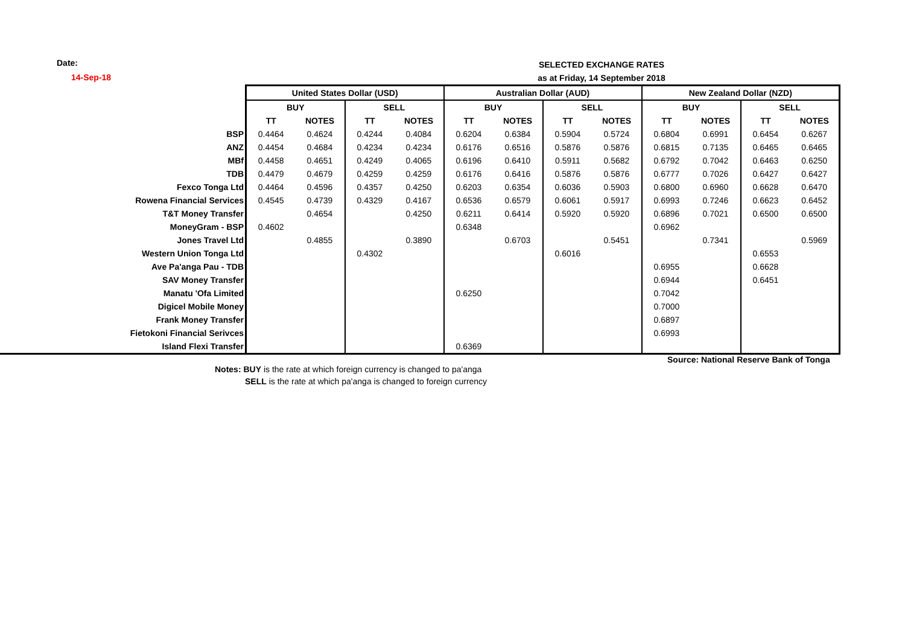Date:
14-Sep-18
SELECTED EXCHANGE RATES
as at Friday, 14 September 2018
| | United States Dollar (USD) | | | | Australian Dollar (AUD) | | | | New Zealand Dollar (NZD) | | | |
| | BUY | | SELL | | BUY | | SELL | | BUY | | SELL | |
| | TT | NOTES | TT | NOTES | TT | NOTES | TT | NOTES | TT | NOTES | TT | NOTES |
| BSP | 0.4464 | 0.4624 | 0.4244 | 0.4084 | 0.6204 | 0.6384 | 0.5904 | 0.5724 | 0.6804 | 0.6991 | 0.6454 | 0.6267 |
| ANZ | 0.4454 | 0.4684 | 0.4234 | 0.4234 | 0.6176 | 0.6516 | 0.5876 | 0.5876 | 0.6815 | 0.7135 | 0.6465 | 0.6465 |
| MBf | 0.4458 | 0.4651 | 0.4249 | 0.4065 | 0.6196 | 0.6410 | 0.5911 | 0.5682 | 0.6792 | 0.7042 | 0.6463 | 0.6250 |
| TDB | 0.4479 | 0.4679 | 0.4259 | 0.4259 | 0.6176 | 0.6416 | 0.5876 | 0.5876 | 0.6777 | 0.7026 | 0.6427 | 0.6427 |
| Fexco Tonga Ltd | 0.4464 | 0.4596 | 0.4357 | 0.4250 | 0.6203 | 0.6354 | 0.6036 | 0.5903 | 0.6800 | 0.6960 | 0.6628 | 0.6470 |
| Rowena Financial Services | 0.4545 | 0.4739 | 0.4329 | 0.4167 | 0.6536 | 0.6579 | 0.6061 | 0.5917 | 0.6993 | 0.7246 | 0.6623 | 0.6452 |
| T&T Money Transfer | | 0.4654 | | 0.4250 | 0.6211 | 0.6414 | 0.5920 | 0.5920 | 0.6896 | 0.7021 | 0.6500 | 0.6500 |
| MoneyGram - BSP | 0.4602 | | | | 0.6348 | | | | 0.6962 | | | |
| Jones Travel Ltd | | 0.4855 | | 0.3890 | | 0.6703 | | 0.5451 | | 0.7341 | | 0.5969 |
| Western Union Tonga Ltd | | | 0.4302 | | | | 0.6016 | | | | 0.6553 | |
| Ave Pa'anga Pau - TDB | | | | | | | | | 0.6955 | | 0.6628 | |
| SAV Money Transfer | | | | | | | | | 0.6944 | | 0.6451 | |
| Manatu 'Ofa Limited | | | | | 0.6250 | | | | 0.7042 | | | |
| Digicel Mobile Money | | | | | | | | | 0.7000 | | | |
| Frank Money Transfer | | | | | | | | | 0.6897 | | | |
| Fietokoni Financial Serivces | | | | | | | | | 0.6993 | | | |
| Island Flexi Transfer | | | | | 0.6369 | | | | | | | |
Source: National Reserve Bank of Tonga
Notes: BUY is the rate at which foreign currency is changed to pa'anga
SELL is the rate at which pa'anga is changed to foreign currency